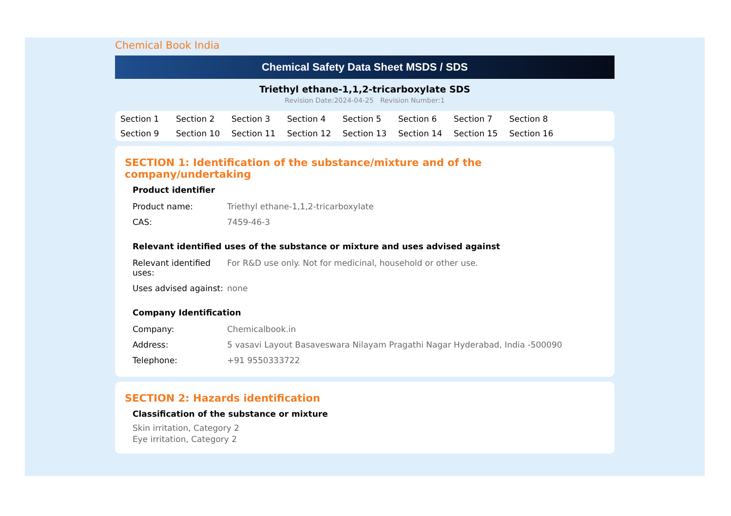Chemical Book India
Chemical Safety Data Sheet MSDS / SDS
Triethyl ethane-1,1,2-tricarboxylate SDS
Revision Date:2024-04-25 Revision Number:1
Section 1 Section 2 Section 3 Section 4 Section 5 Section 6 Section 7 Section 8 Section 9 Section 10 Section 11 Section 12 Section 13 Section 14 Section 15 Section 16
SECTION 1: Identification of the substance/mixture and of the company/undertaking
Product identifier
| Product name: | Triethyl ethane-1,1,2-tricarboxylate |
| CAS: | 7459-46-3 |
Relevant identified uses of the substance or mixture and uses advised against
| Relevant identified uses: | For R&D use only. Not for medicinal, household or other use. |
| Uses advised against: | none |
Company Identification
| Company: | Chemicalbook.in |
| Address: | 5 vasavi Layout Basaveswara Nilayam Pragathi Nagar Hyderabad, India -500090 |
| Telephone: | +91 9550333722 |
SECTION 2: Hazards identification
Classification of the substance or mixture
Skin irritation, Category 2
Eye irritation, Category 2